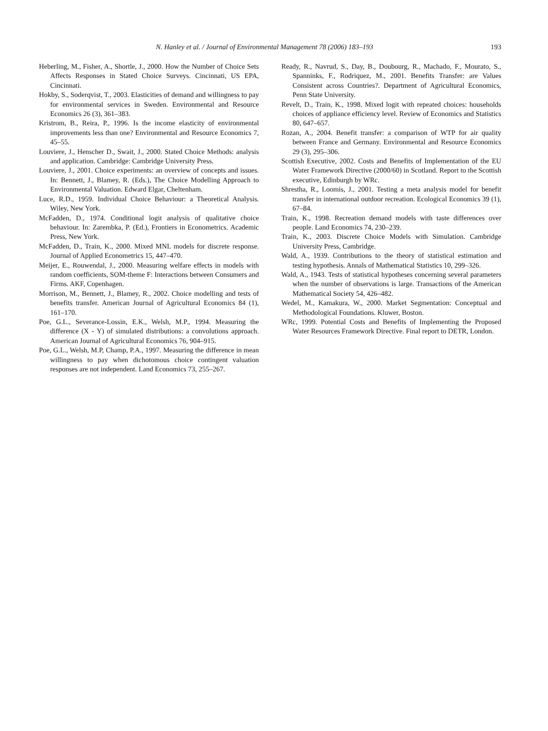N. Hanley et al. / Journal of Environmental Management 78 (2006) 183–193 193
Heberling, M., Fisher, A., Shortle, J., 2000. How the Number of Choice Sets Affects Responses in Stated Choice Surveys. Cincinnati, US EPA, Cincinnati.
Hokby, S., Soderqvist, T., 2003. Elasticities of demand and willingness to pay for environmental services in Sweden. Environmental and Resource Economics 26 (3), 361–383.
Kristrom, B., Reira, P., 1996. Is the income elasticity of environmental improvements less than one? Environmental and Resource Economics 7, 45–55.
Louviere, J., Henscher D., Swait, J., 2000. Stated Choice Methods: analysis and application. Cambridge: Cambridge University Press.
Louviere, J., 2001. Choice experiments: an overview of concepts and issues. In: Bennett, J., Blamey, R. (Eds.), The Choice Modelling Approach to Environmental Valuation. Edward Elgar, Cheltenham.
Luce, R.D., 1959. Individual Choice Behaviour: a Theoretical Analysis. Wiley, New York.
McFadden, D., 1974. Conditional logit analysis of qualitative choice behaviour. In: Zarembka, P. (Ed.), Frontiers in Econometrics. Academic Press, New York.
McFadden, D., Train, K., 2000. Mixed MNL models for discrete response. Journal of Applied Econometrics 15, 447–470.
Meijer, E., Rouwendal, J., 2000. Measuring welfare effects in models with random coefficients, SOM-theme F: Interactions between Consumers and Firms. AKF, Copenhagen.
Morrison, M., Bennett, J., Blamey, R., 2002. Choice modelling and tests of benefits transfer. American Journal of Agricultural Economics 84 (1), 161–170.
Poe, G.L., Severance-Lossin, E.K., Welsh, M.P., 1994. Measuring the difference (X - Y) of simulated distributions: a convolutions approach. American Journal of Agricultural Economics 76, 904–915.
Poe, G.L., Welsh, M.P, Champ, P.A., 1997. Measuring the difference in mean willingness to pay when dichotomous choice contingent valuation responses are not independent. Land Economics 73, 255–267.
Ready, R., Navrud, S., Day, B., Doubourg, R., Machado, F., Mourato, S., Spanninks, F., Rodriquez, M., 2001. Benefits Transfer: are Values Consistent across Countries?. Department of Agricultural Economics, Penn State University.
Revelt, D., Train, K., 1998. Mixed logit with repeated choices: households choices of appliance efficiency level. Review of Economics and Statistics 80, 647–657.
Rozan, A., 2004. Benefit transfer: a comparison of WTP for air quality between France and Germany. Environmental and Resource Economics 29 (3), 295–306.
Scottish Executive, 2002. Costs and Benefits of Implementation of the EU Water Framework Directive (2000/60) in Scotland. Report to the Scottish executive, Edinburgh by WRc.
Shrestha, R., Loomis, J., 2001. Testing a meta analysis model for benefit transfer in international outdoor recreation. Ecological Economics 39 (1), 67–84.
Train, K., 1998. Recreation demand models with taste differences over people. Land Economics 74, 230–239.
Train, K., 2003. Discrete Choice Models with Simulation. Cambridge University Press, Cambridge.
Wald, A., 1939. Contributions to the theory of statistical estimation and testing hypothesis. Annals of Mathematical Statistics 10, 299–326.
Wald, A., 1943. Tests of statistical hypotheses concerning several parameters when the number of observations is large. Transactions of the American Mathematical Society 54, 426–482.
Wedel, M., Kamakura, W., 2000. Market Segmentation: Conceptual and Methodological Foundations. Kluwer, Boston.
WRc, 1999. Potential Costs and Benefits of Implementing the Proposed Water Resources Framework Directive. Final report to DETR, London.